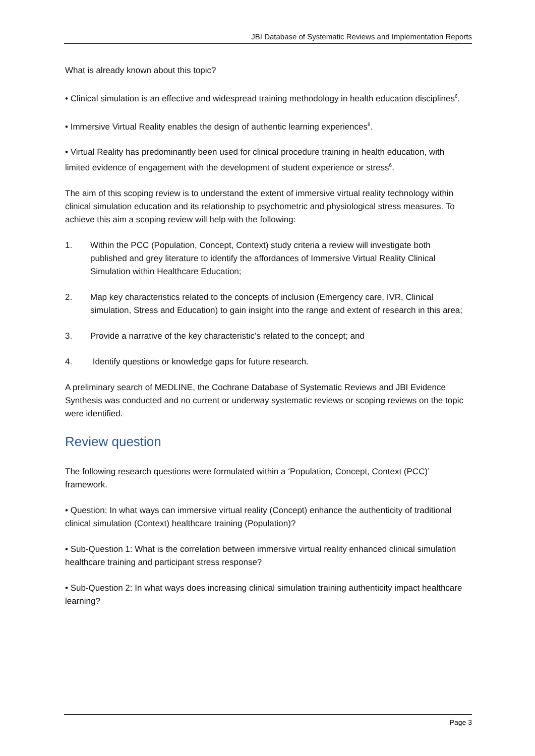JBI Database of Systematic Reviews and Implementation Reports
What is already known about this topic?
• Clinical simulation is an effective and widespread training methodology in health education disciplines<sup>6</sup>.
• Immersive Virtual Reality enables the design of authentic learning experiences<sup>6</sup>.
• Virtual Reality has predominantly been used for clinical procedure training in health education, with limited evidence of engagement with the development of student experience or stress<sup>6</sup>.
The aim of this scoping review is to understand the extent of immersive virtual reality technology within clinical simulation education and its relationship to psychometric and physiological stress measures. To achieve this aim a scoping review will help with the following:
1. Within the PCC (Population, Concept, Context) study criteria a review will investigate both published and grey literature to identify the affordances of Immersive Virtual Reality Clinical Simulation within Healthcare Education;
2. Map key characteristics related to the concepts of inclusion (Emergency care, IVR, Clinical simulation, Stress and Education) to gain insight into the range and extent of research in this area;
3. Provide a narrative of the key characteristic’s related to the concept; and
4. Identify questions or knowledge gaps for future research.
A preliminary search of MEDLINE, the Cochrane Database of Systematic Reviews and JBI Evidence Synthesis was conducted and no current or underway systematic reviews or scoping reviews on the topic were identified.
Review question
The following research questions were formulated within a ‘Population, Concept, Context (PCC)’ framework.
• Question: In what ways can immersive virtual reality (Concept) enhance the authenticity of traditional clinical simulation (Context) healthcare training (Population)?
• Sub-Question 1: What is the correlation between immersive virtual reality enhanced clinical simulation healthcare training and participant stress response?
• Sub-Question 2: In what ways does increasing clinical simulation training authenticity impact healthcare learning?
Page 3